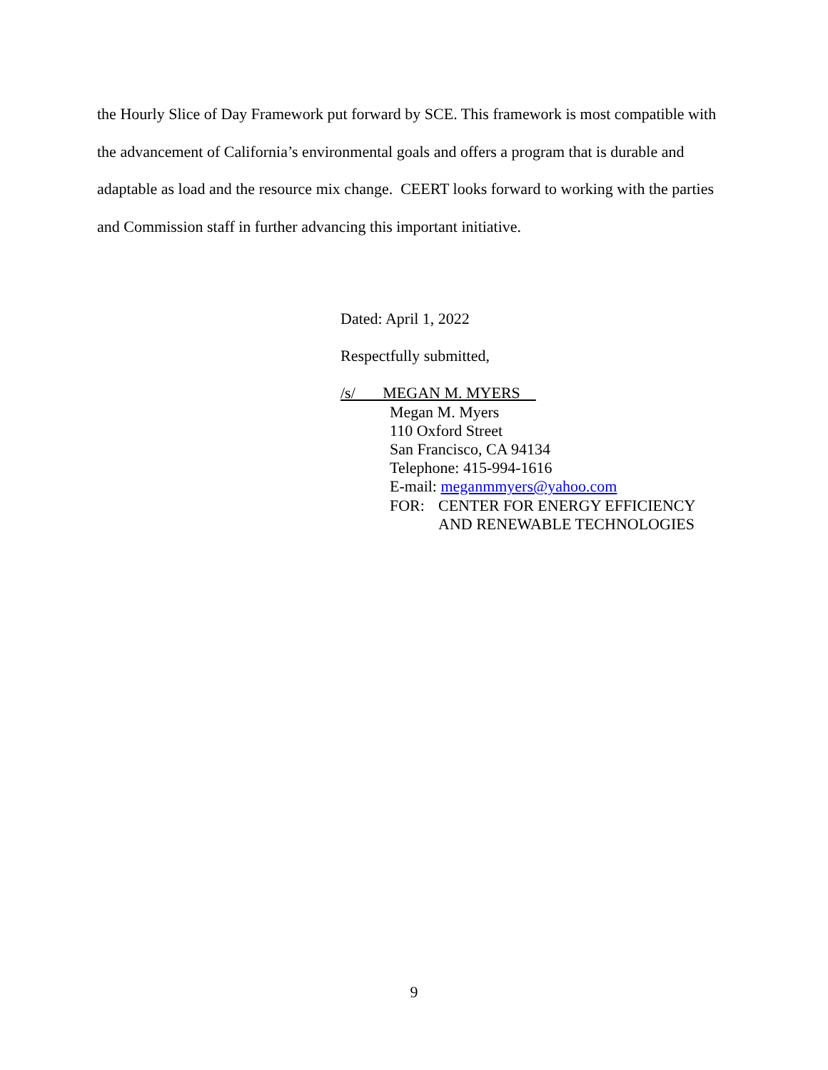the Hourly Slice of Day Framework put forward by SCE. This framework is most compatible with the advancement of California’s environmental goals and offers a program that is durable and adaptable as load and the resource mix change. CEERT looks forward to working with the parties and Commission staff in further advancing this important initiative.
Dated: April 1, 2022
Respectfully submitted,
/s/ MEGAN M. MYERS
Megan M. Myers
110 Oxford Street
San Francisco, CA 94134
Telephone: 415-994-1616
E-mail: meganmmyers@yahoo.com
FOR: CENTER FOR ENERGY EFFICIENCY
AND RENEWABLE TECHNOLOGIES
9